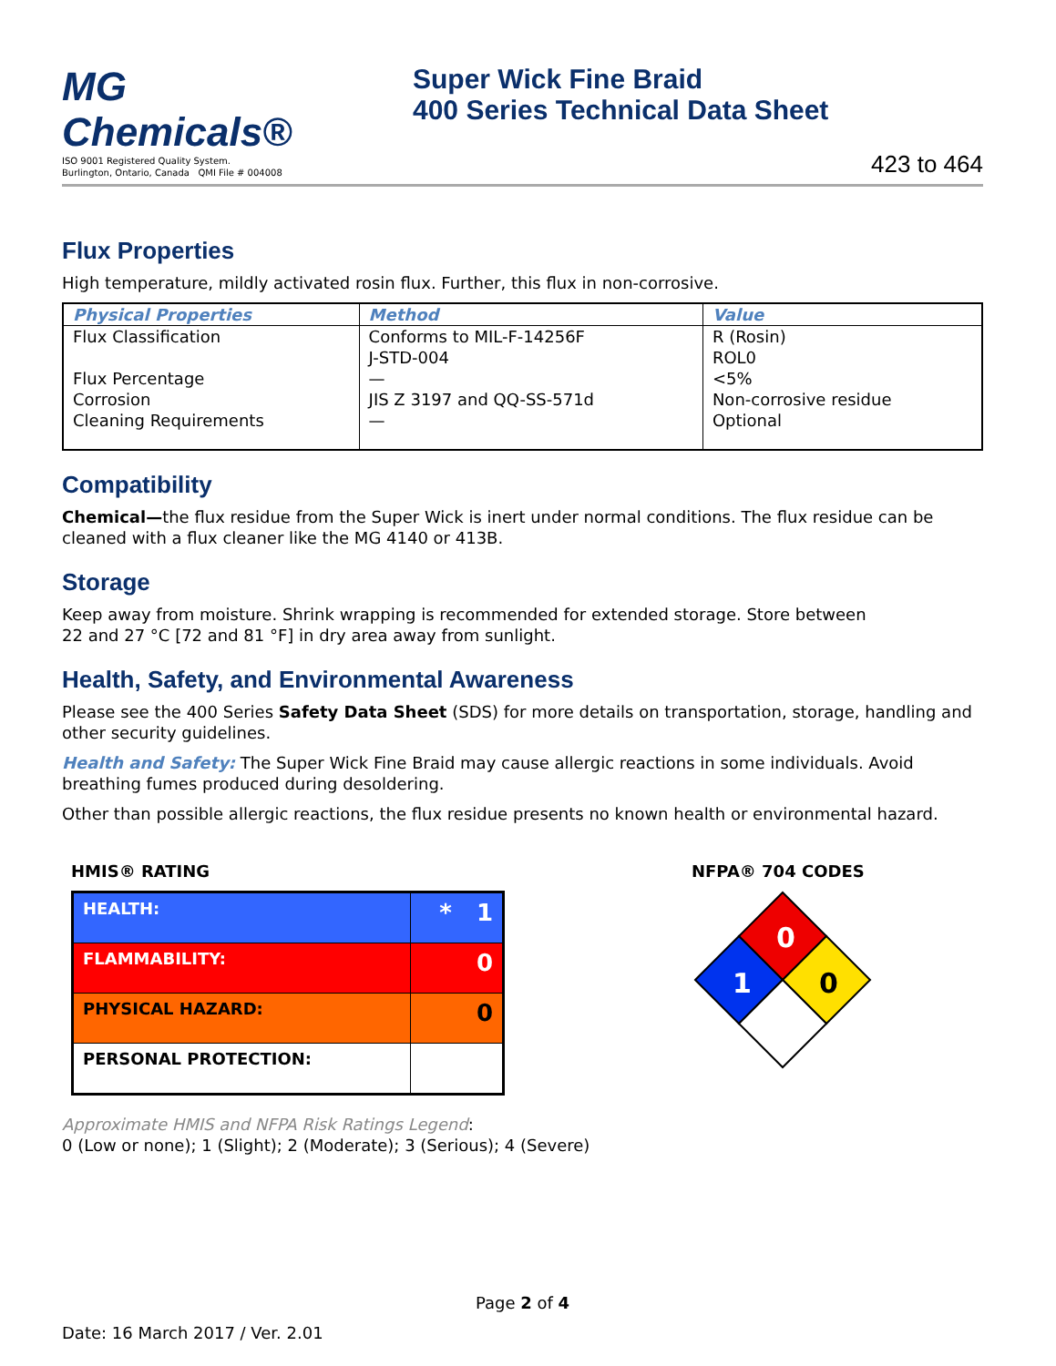MG Chemicals®
ISO 9001 Registered Quality System.
Burlington, Ontario, Canada QMI File # 004008
Super Wick Fine Braid
400 Series Technical Data Sheet
423 to 464
Flux Properties
High temperature, mildly activated rosin flux. Further, this flux in non-corrosive.
| Physical Properties | Method | Value |
| --- | --- | --- |
| Flux Classification Flux Percentage Corrosion Cleaning Requirements | Conforms to MIL-F-14256F J-STD-004 — JIS Z 3197 and QQ-SS-571d — | R (Rosin) ROL0 <5% Non-corrosive residue Optional |
Compatibility
Chemical—the flux residue from the Super Wick is inert under normal conditions. The flux residue can be cleaned with a flux cleaner like the MG 4140 or 413B.
Storage
Keep away from moisture. Shrink wrapping is recommended for extended storage. Store between
22 and 27 °C [72 and 81 °F] in dry area away from sunlight.
Health, Safety, and Environmental Awareness
Please see the 400 Series Safety Data Sheet (SDS) for more details on transportation, storage, handling and other security guidelines.
Health and Safety: The Super Wick Fine Braid may cause allergic reactions in some individuals. Avoid breathing fumes produced during desoldering.
Other than possible allergic reactions, the flux residue presents no known health or environmental hazard.
HMIS® RATING
| HEALTH: | * 1 |
| FLAMMABILITY: | 0 |
| PHYSICAL HAZARD: | 0 |
| PERSONAL PROTECTION: | |
NFPA® 704 CODES
0
1
0
Approximate HMIS and NFPA Risk Ratings Legend:
0 (Low or none); 1 (Slight); 2 (Moderate); 3 (Serious); 4 (Severe)
Page 2 of 4
Date: 16 March 2017 / Ver. 2.01